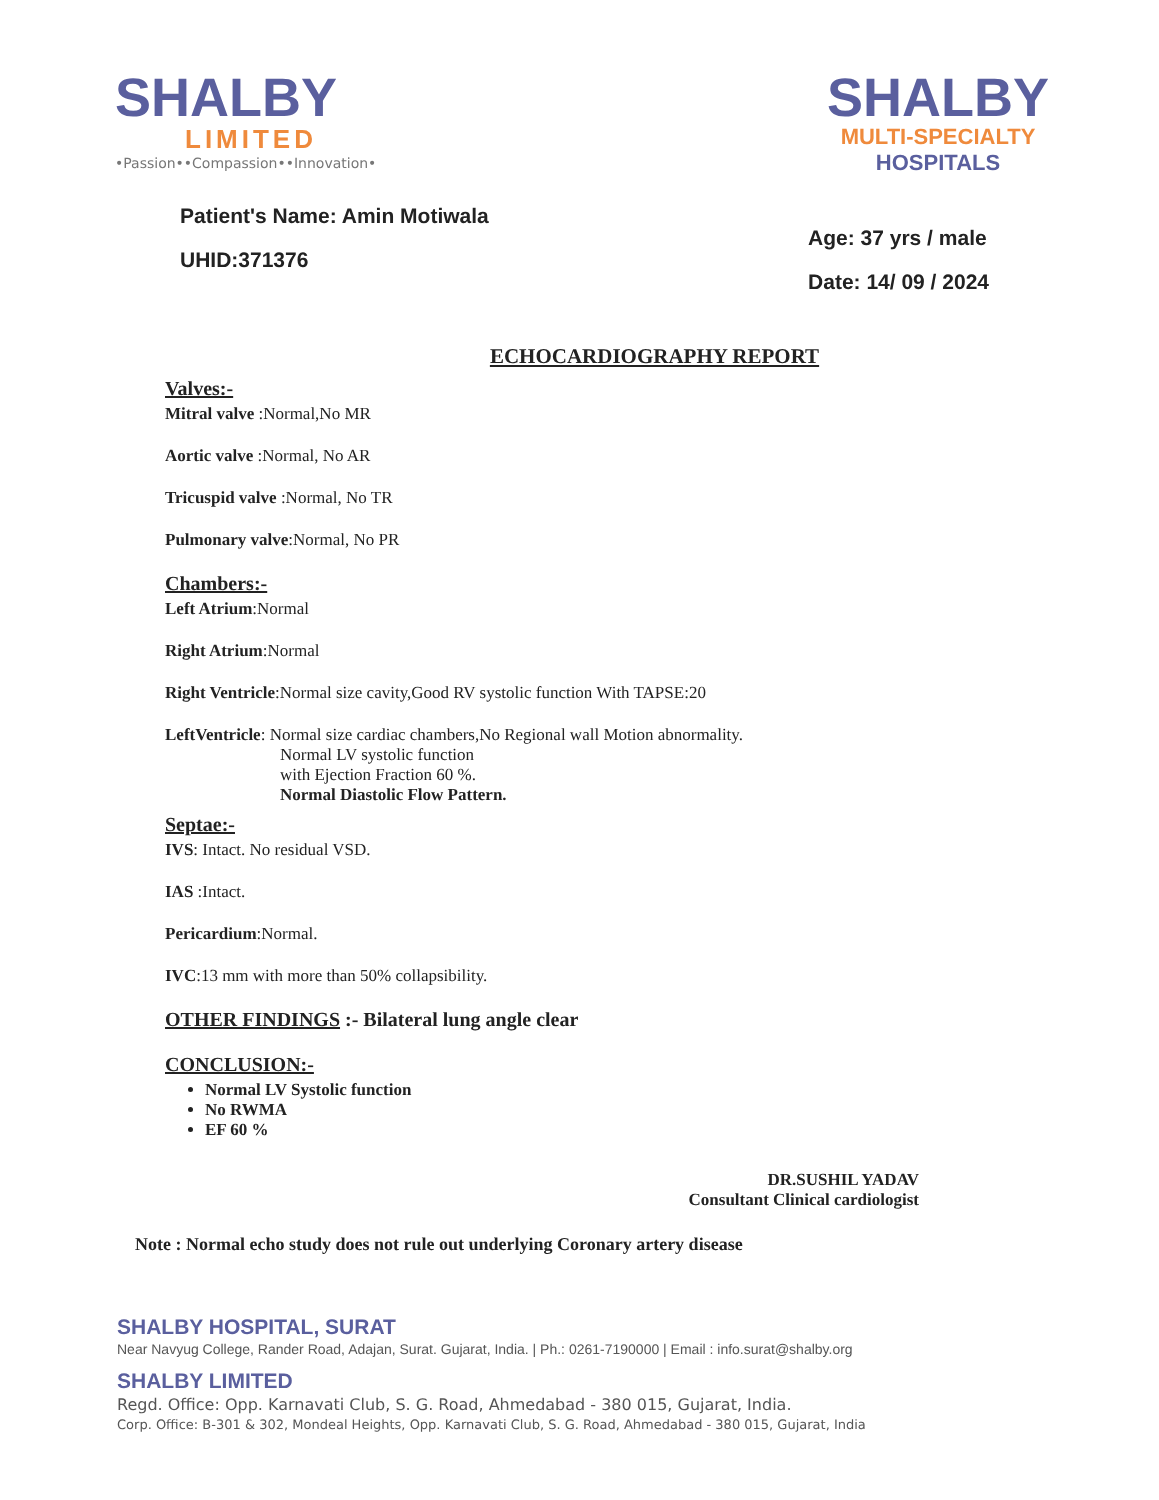SHALBY
LIMITED
•Passion••Compassion••Innovation•
SHALBY
MULTI-SPECIALTY
HOSPITALS
Patient's Name: Amin Motiwala
UHID:371376
Age: 37 yrs / male
Date: 14/ 09 / 2024
ECHOCARDIOGRAPHY REPORT
Valves:-
Mitral valve :Normal,No MR
Aortic valve :Normal, No AR
Tricuspid valve :Normal, No TR
Pulmonary valve:Normal, No PR
Chambers:-
Left Atrium:Normal
Right Atrium:Normal
Right Ventricle:Normal size cavity,Good RV systolic function With TAPSE:20
LeftVentricle: Normal size cardiac chambers,No Regional wall Motion abnormality.
Normal LV systolic function
with Ejection Fraction 60 %.
Normal Diastolic Flow Pattern.
Septae:-
IVS: Intact. No residual VSD.
IAS :Intact.
Pericardium:Normal.
IVC:13 mm with more than 50% collapsibility.
OTHER FINDINGS :- Bilateral lung angle clear
CONCLUSION:-
Normal LV Systolic function
No RWMA
EF 60 %
DR.SUSHIL YADAV
Consultant Clinical cardiologist
Note : Normal echo study does not rule out underlying Coronary artery disease
SHALBY HOSPITAL, SURAT
Near Navyug College, Rander Road, Adajan, Surat. Gujarat, India. | Ph.: 0261-7190000 | Email : info.surat@shalby.org
SHALBY LIMITED
Regd. Office: Opp. Karnavati Club, S. G. Road, Ahmedabad - 380 015, Gujarat, India.
Corp. Office: B-301 & 302, Mondeal Heights, Opp. Karnavati Club, S. G. Road, Ahmedabad - 380 015, Gujarat, India